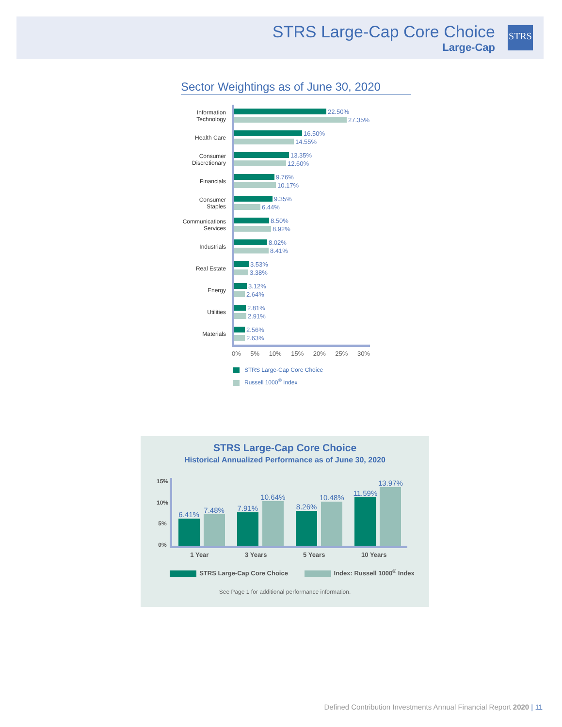STRS Large-Cap Core Choice
Large-Cap
STRS
Sector Weightings as of June 30, 2020
Information Technology
22.50%
27.35%
Health Care
16.50%
14.55%
Consumer Discretionary
13.35%
12.60%
Financials
9.76%
10.17%
Consumer Staples
9.35%
6.44%
Communications Services
8.50%
8.92%
Industrials
8.02%
8.41%
Real Estate
3.53%
3.38%
Energy
3.12%
2.64%
Utilities
2.81%
2.91%
Materials
2.56%
2.63%
0% 5% 10% 15% 20% 25% 30%
STRS Large-Cap Core Choice
Russell 1000<sup>®</sup> Index
STRS Large-Cap Core Choice
Historical Annualized Performance as of June 30, 2020
15%
10%
5%
0%
6.41%
7.48%
7.91%
10.64%
8.26%
10.48%
11.59%
13.97%
1 Year 3 Years 5 Years 10 Years
STRS Large-Cap Core Choice Index: Russell 1000<sup>®</sup> Index
See Page 1 for additional performance information.
Defined Contribution Investments Annual Financial Report 2020 | 11